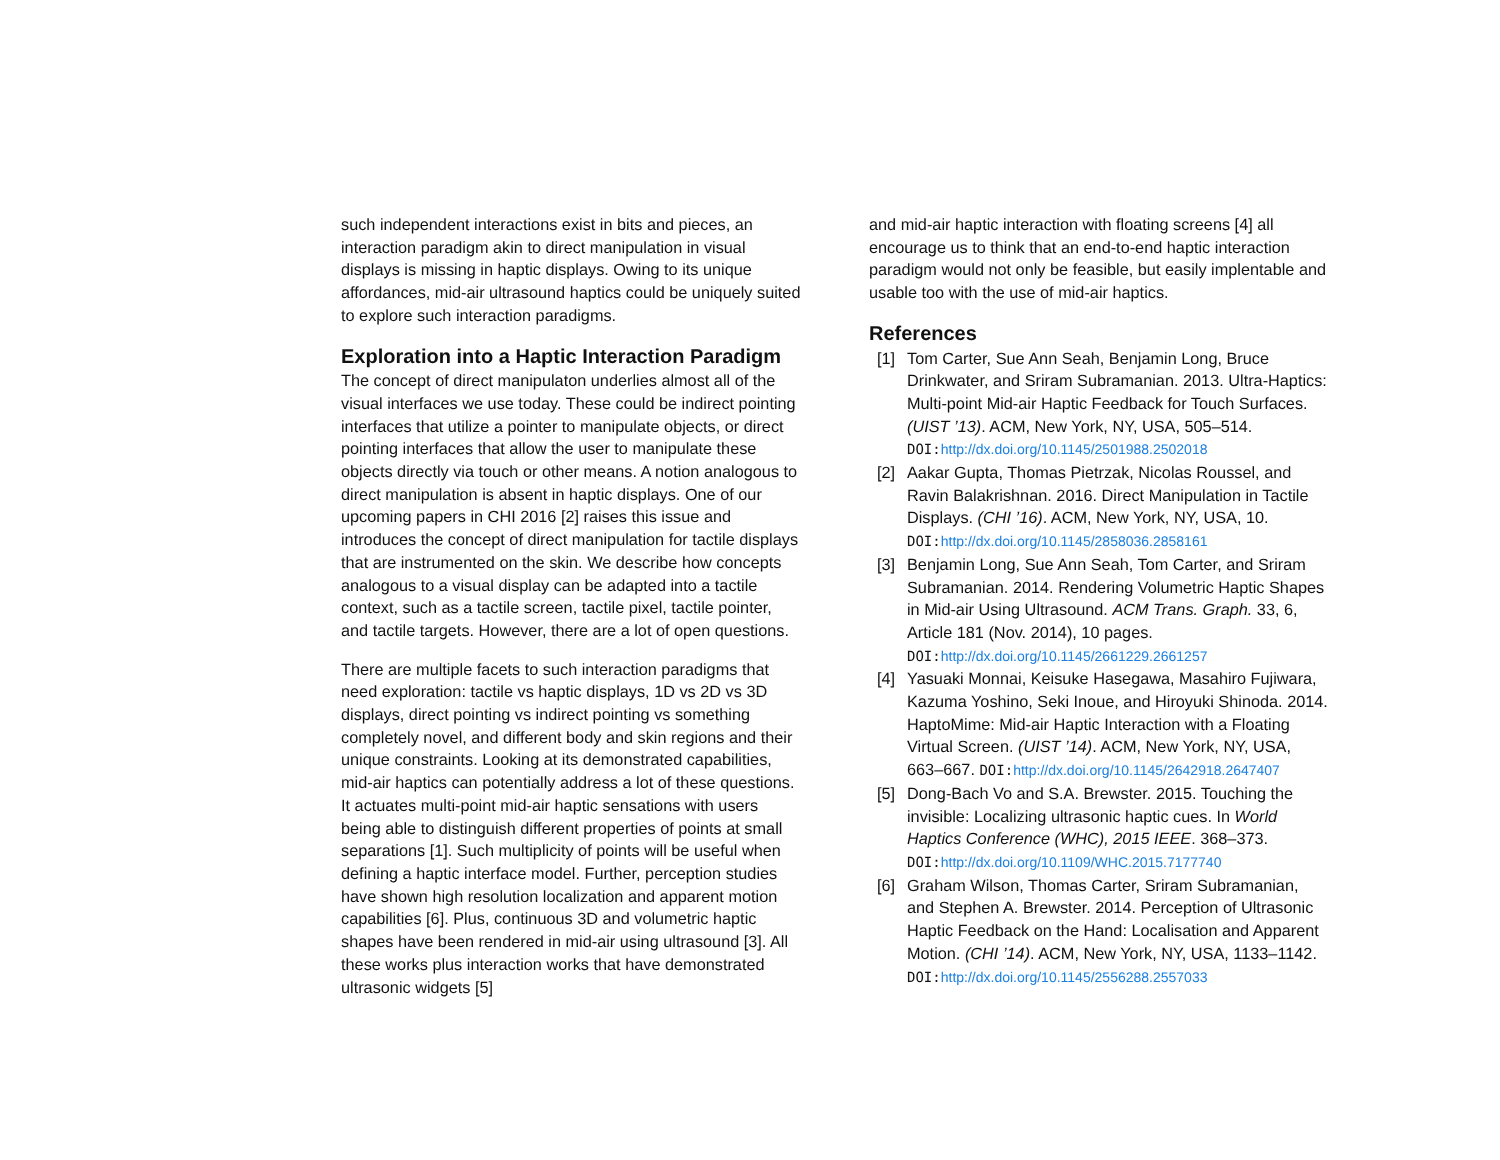such independent interactions exist in bits and pieces, an interaction paradigm akin to direct manipulation in visual displays is missing in haptic displays. Owing to its unique affordances, mid-air ultrasound haptics could be uniquely suited to explore such interaction paradigms.
Exploration into a Haptic Interaction Paradigm
The concept of direct manipulaton underlies almost all of the visual interfaces we use today. These could be indirect pointing interfaces that utilize a pointer to manipulate objects, or direct pointing interfaces that allow the user to manipulate these objects directly via touch or other means. A notion analogous to direct manipulation is absent in haptic displays. One of our upcoming papers in CHI 2016 [2] raises this issue and introduces the concept of direct manipulation for tactile displays that are instrumented on the skin. We describe how concepts analogous to a visual display can be adapted into a tactile context, such as a tactile screen, tactile pixel, tactile pointer, and tactile targets. However, there are a lot of open questions.
There are multiple facets to such interaction paradigms that need exploration: tactile vs haptic displays, 1D vs 2D vs 3D displays, direct pointing vs indirect pointing vs something completely novel, and different body and skin regions and their unique constraints. Looking at its demonstrated capabilities, mid-air haptics can potentially address a lot of these questions. It actuates multi-point mid-air haptic sensations with users being able to distinguish different properties of points at small separations [1]. Such multiplicity of points will be useful when defining a haptic interface model. Further, perception studies have shown high resolution localization and apparent motion capabilities [6]. Plus, continuous 3D and volumetric haptic shapes have been rendered in mid-air using ultrasound [3]. All these works plus interaction works that have demonstrated ultrasonic widgets [5]
and mid-air haptic interaction with floating screens [4] all encourage us to think that an end-to-end haptic interaction paradigm would not only be feasible, but easily implentable and usable too with the use of mid-air haptics.
References
[1] Tom Carter, Sue Ann Seah, Benjamin Long, Bruce Drinkwater, and Sriram Subramanian. 2013. Ultra-Haptics: Multi-point Mid-air Haptic Feedback for Touch Surfaces. (UIST ’13). ACM, New York, NY, USA, 505–514. DOI: http://dx.doi.org/10.1145/2501988.2502018
[2] Aakar Gupta, Thomas Pietrzak, Nicolas Roussel, and Ravin Balakrishnan. 2016. Direct Manipulation in Tactile Displays. (CHI ’16). ACM, New York, NY, USA, 10. DOI: http://dx.doi.org/10.1145/2858036.2858161
[3] Benjamin Long, Sue Ann Seah, Tom Carter, and Sriram Subramanian. 2014. Rendering Volumetric Haptic Shapes in Mid-air Using Ultrasound. ACM Trans. Graph. 33, 6, Article 181 (Nov. 2014), 10 pages. DOI: http://dx.doi.org/10.1145/2661229.2661257
[4] Yasuaki Monnai, Keisuke Hasegawa, Masahiro Fujiwara, Kazuma Yoshino, Seki Inoue, and Hiroyuki Shinoda. 2014. HaptoMime: Mid-air Haptic Interaction with a Floating Virtual Screen. (UIST ’14). ACM, New York, NY, USA, 663–667. DOI: http://dx.doi.org/10.1145/2642918.2647407
[5] Dong-Bach Vo and S.A. Brewster. 2015. Touching the invisible: Localizing ultrasonic haptic cues. In World Haptics Conference (WHC), 2015 IEEE. 368–373. DOI: http://dx.doi.org/10.1109/WHC.2015.7177740
[6] Graham Wilson, Thomas Carter, Sriram Subramanian, and Stephen A. Brewster. 2014. Perception of Ultrasonic Haptic Feedback on the Hand: Localisation and Apparent Motion. (CHI ’14). ACM, New York, NY, USA, 1133–1142. DOI: http://dx.doi.org/10.1145/2556288.2557033